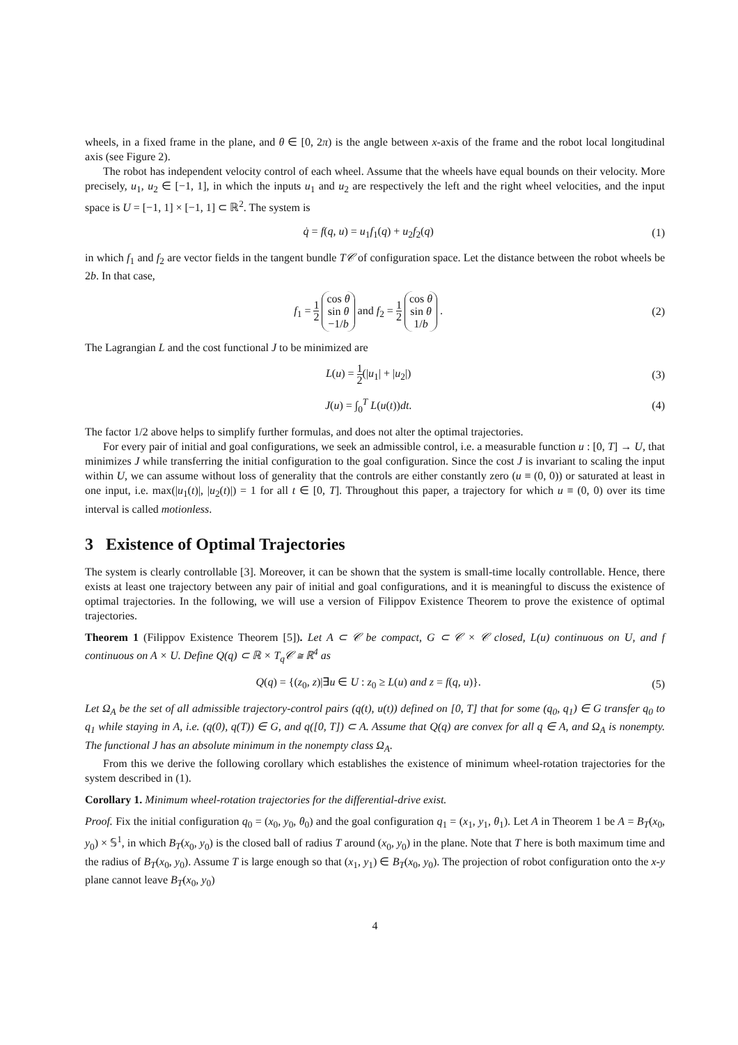wheels, in a fixed frame in the plane, and θ ∈ [0, 2π) is the angle between x-axis of the frame and the robot local longitudinal axis (see Figure 2).
The robot has independent velocity control of each wheel. Assume that the wheels have equal bounds on their velocity. More precisely, u<sub>1</sub>, u<sub>2</sub> ∈ [−1, 1], in which the inputs u<sub>1</sub> and u<sub>2</sub> are respectively the left and the right wheel velocities, and the input space is U = [−1, 1] × [−1, 1] ⊂ ℝ<sup>2</sup>. The system is
q̇ = f(q, u) = u<sub>1</sub>f<sub>1</sub>(q) + u<sub>2</sub>f<sub>2</sub>(q)
(1)
in which f<sub>1</sub> and f<sub>2</sub> are vector fields in the tangent bundle T𝒞 of configuration space. Let the distance between the robot wheels be 2b. In that case,
f<sub>1</sub> = 1 2 cos θ
sin θ
−1/b and f<sub>2</sub> = 1 2 cos θ
sin θ
1/b .
(2)
The Lagrangian L and the cost functional J to be minimized are
L(u) = 1 2(|u<sub>1</sub>| + |u<sub>2</sub>|) (3)
J(u) = ∫<sub>0</sub><sup>T</sup> L(u(t))dt. (4)
The factor 1/2 above helps to simplify further formulas, and does not alter the optimal trajectories.
For every pair of initial and goal configurations, we seek an admissible control, i.e. a measurable function u : [0, T] → U, that minimizes J while transferring the initial configuration to the goal configuration. Since the cost J is invariant to scaling the input within U, we can assume without loss of generality that the controls are either constantly zero (u ≡ (0, 0)) or saturated at least in one input, i.e. max(|u<sub>1</sub>(t)|, |u<sub>2</sub>(t)|) = 1 for all t ∈ [0, T]. Throughout this paper, a trajectory for which u ≡ (0, 0) over its time interval is called motionless.
3 Existence of Optimal Trajectories
The system is clearly controllable [3]. Moreover, it can be shown that the system is small-time locally controllable. Hence, there exists at least one trajectory between any pair of initial and goal configurations, and it is meaningful to discuss the existence of optimal trajectories. In the following, we will use a version of Filippov Existence Theorem to prove the existence of optimal trajectories.
Theorem 1 (Filippov Existence Theorem [5]). Let A ⊂ 𝒞 be compact, G ⊂ 𝒞 × 𝒞 closed, L(u) continuous on U, and f continuous on A × U. Define Q(q) ⊂ ℝ × T<sub>q</sub>𝒞 ≅ ℝ<sup>4</sup> as
Q(q) = {(z<sub>0</sub>, z)|∃u ∈ U : z<sub>0</sub> ≥ L(u) and z = f(q, u)}.
(5)
Let Ω<sub>A</sub> be the set of all admissible trajectory-control pairs (q(t), u(t)) defined on [0, T] that for some (q<sub>0</sub>, q<sub>1</sub>) ∈ G transfer q<sub>0</sub> to q<sub>1</sub> while staying in A, i.e. (q(0), q(T)) ∈ G, and q([0, T]) ⊂ A. Assume that Q(q) are convex for all q ∈ A, and Ω<sub>A</sub> is nonempty. The functional J has an absolute minimum in the nonempty class Ω<sub>A</sub>.
From this we derive the following corollary which establishes the existence of minimum wheel-rotation trajectories for the system described in (1).
Corollary 1. Minimum wheel-rotation trajectories for the differential-drive exist.
Proof. Fix the initial configuration q<sub>0</sub> = (x<sub>0</sub>, y<sub>0</sub>, θ<sub>0</sub>) and the goal configuration q<sub>1</sub> = (x<sub>1</sub>, y<sub>1</sub>, θ<sub>1</sub>). Let A in Theorem 1 be A = B<sub>T</sub>(x<sub>0</sub>, y<sub>0</sub>) × 𝕊<sup>1</sup>, in which B<sub>T</sub>(x<sub>0</sub>, y<sub>0</sub>) is the closed ball of radius T around (x<sub>0</sub>, y<sub>0</sub>) in the plane. Note that T here is both maximum time and the radius of B<sub>T</sub>(x<sub>0</sub>, y<sub>0</sub>). Assume T is large enough so that (x<sub>1</sub>, y<sub>1</sub>) ∈ B<sub>T</sub>(x<sub>0</sub>, y<sub>0</sub>). The projection of robot configuration onto the x-y plane cannot leave B<sub>T</sub>(x<sub>0</sub>, y<sub>0</sub>)
4